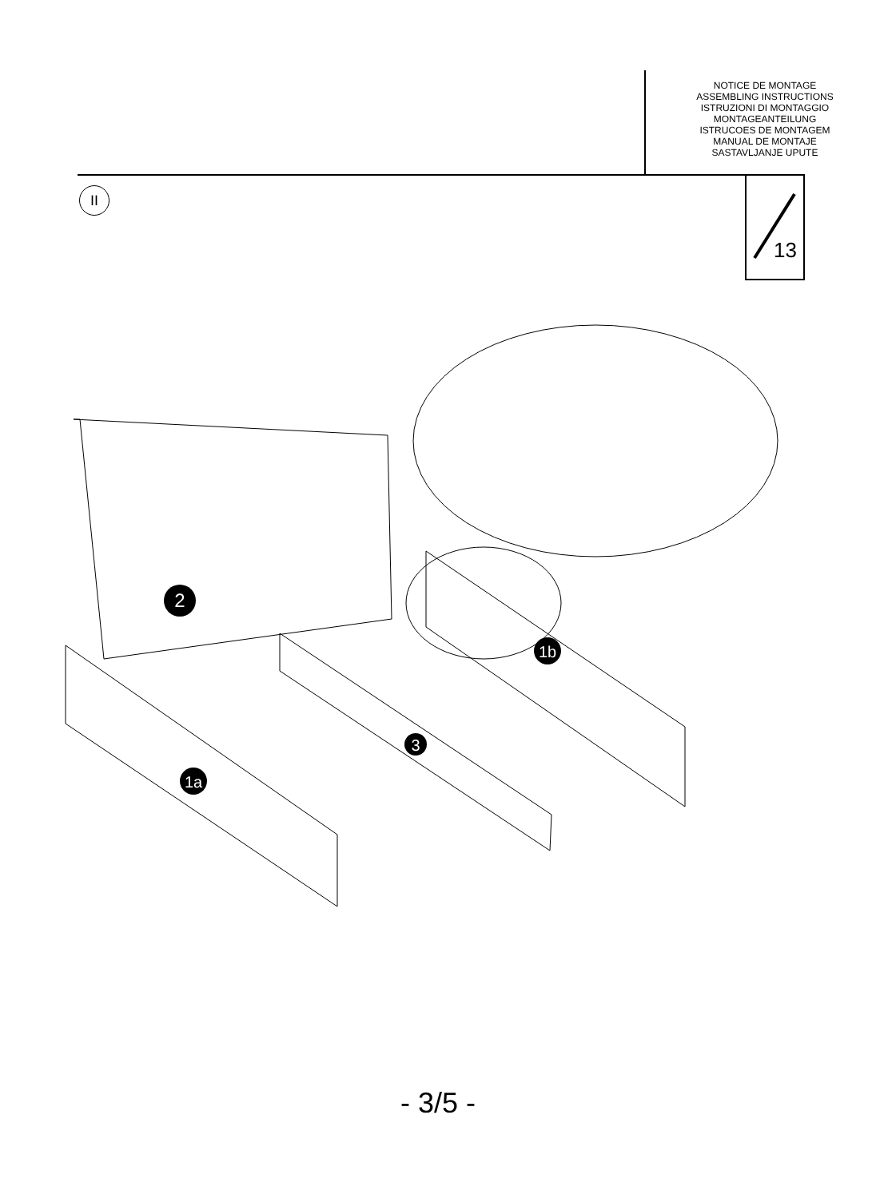NOTICE DE MONTAGE
ASSEMBLING INSTRUCTIONS
ISTRUZIONI DI MONTAGGIO
MONTAGEANTEILUNG
ISTRUCOES DE MONTAGEM
MANUAL DE MONTAJE
SASTAVLJANJE UPUTE
II
13
2
3
1a
1b
- 3/5 -